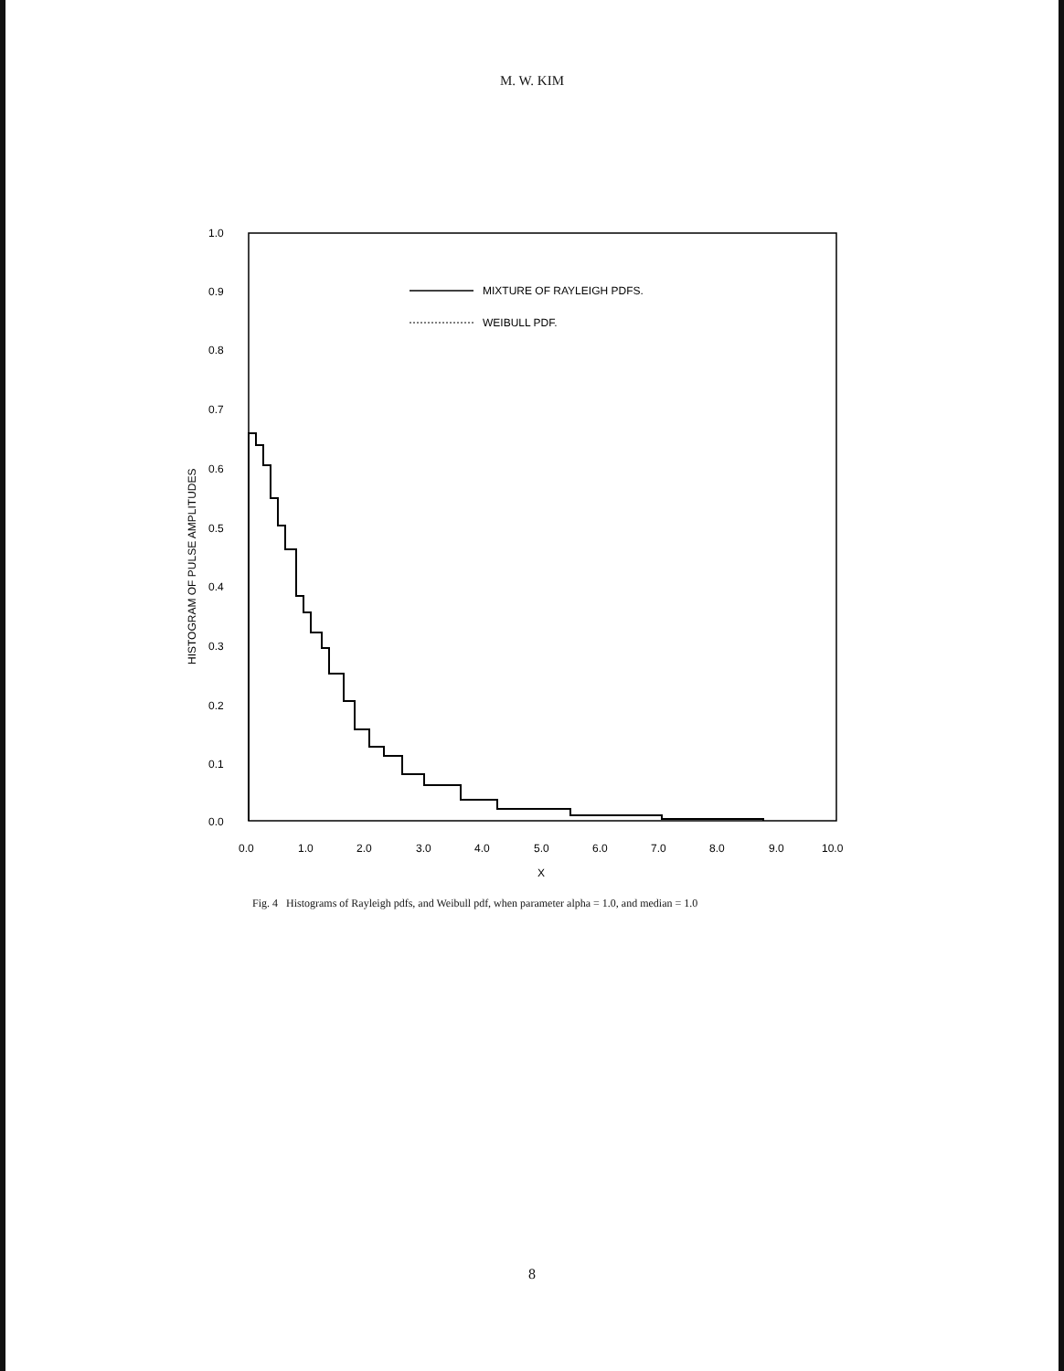M. W. KIM
1.0
0.9
0.8
0.7
0.6
0.5
0.4
0.3
0.2
0.1
0.0
HISTOGRAM OF PULSE AMPLITUDES
MIXTURE OF RAYLEIGH PDFS.
WEIBULL PDF.
0.0
1.0
2.0
3.0
4.0
5.0
6.0
7.0
8.0
9.0
10.0
X
Fig. 4 Histograms of Rayleigh pdfs, and Weibull pdf, when parameter alpha = 1.0, and median = 1.0
8